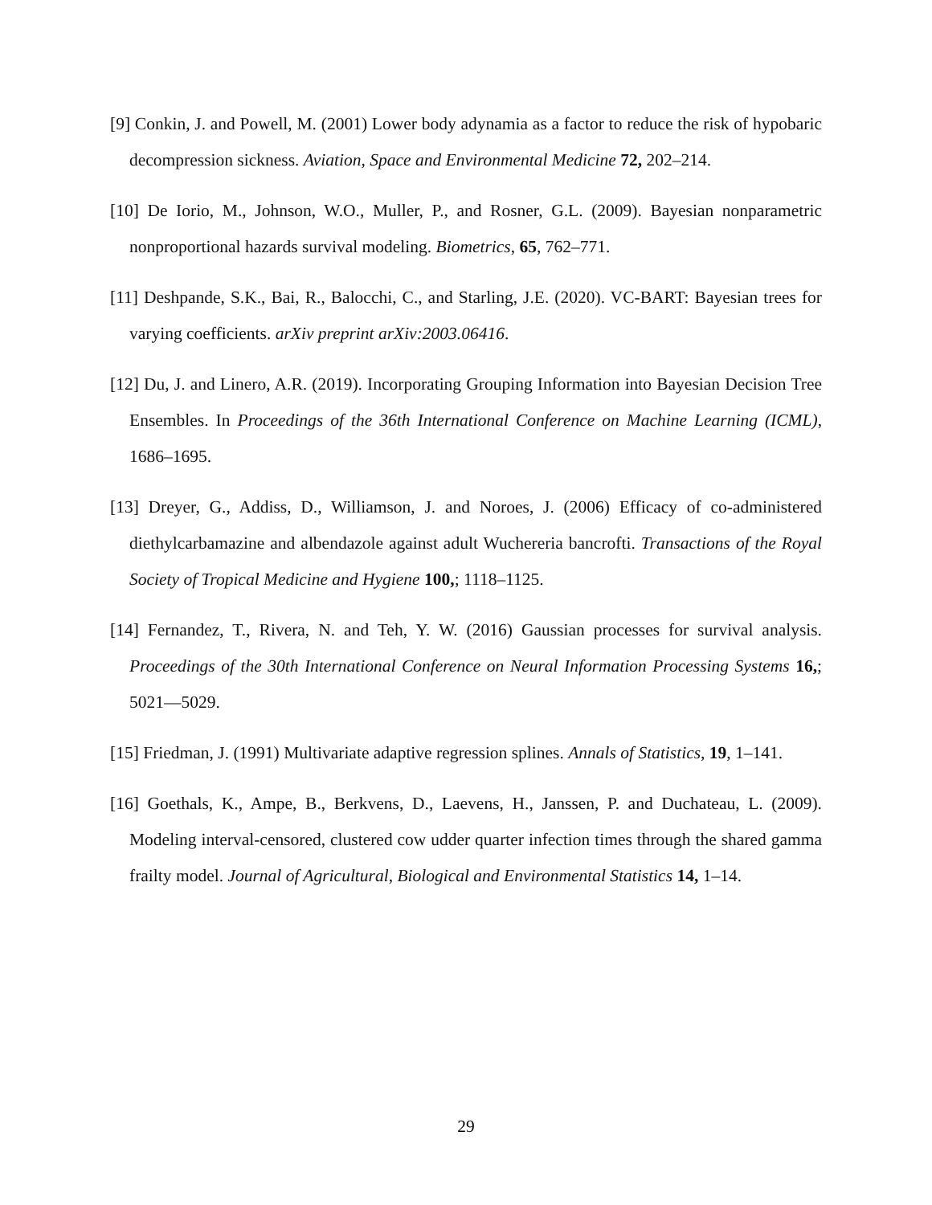[9] Conkin, J. and Powell, M. (2001) Lower body adynamia as a factor to reduce the risk of hypobaric decompression sickness. Aviation, Space and Environmental Medicine 72, 202–214.
[10] De Iorio, M., Johnson, W.O., Muller, P., and Rosner, G.L. (2009). Bayesian nonparametric nonproportional hazards survival modeling. Biometrics, 65, 762–771.
[11] Deshpande, S.K., Bai, R., Balocchi, C., and Starling, J.E. (2020). VC-BART: Bayesian trees for varying coefficients. arXiv preprint arXiv:2003.06416.
[12] Du, J. and Linero, A.R. (2019). Incorporating Grouping Information into Bayesian Decision Tree Ensembles. In Proceedings of the 36th International Conference on Machine Learning (ICML), 1686–1695.
[13] Dreyer, G., Addiss, D., Williamson, J. and Noroes, J. (2006) Efficacy of co-administered diethylcarbamazine and albendazole against adult Wuchereria bancrofti. Transactions of the Royal Society of Tropical Medicine and Hygiene 100,; 1118–1125.
[14] Fernandez, T., Rivera, N. and Teh, Y. W. (2016) Gaussian processes for survival analysis. Proceedings of the 30th International Conference on Neural Information Processing Systems 16,; 5021—5029.
[15] Friedman, J. (1991) Multivariate adaptive regression splines. Annals of Statistics, 19, 1–141.
[16] Goethals, K., Ampe, B., Berkvens, D., Laevens, H., Janssen, P. and Duchateau, L. (2009). Modeling interval-censored, clustered cow udder quarter infection times through the shared gamma frailty model. Journal of Agricultural, Biological and Environmental Statistics 14, 1–14.
29